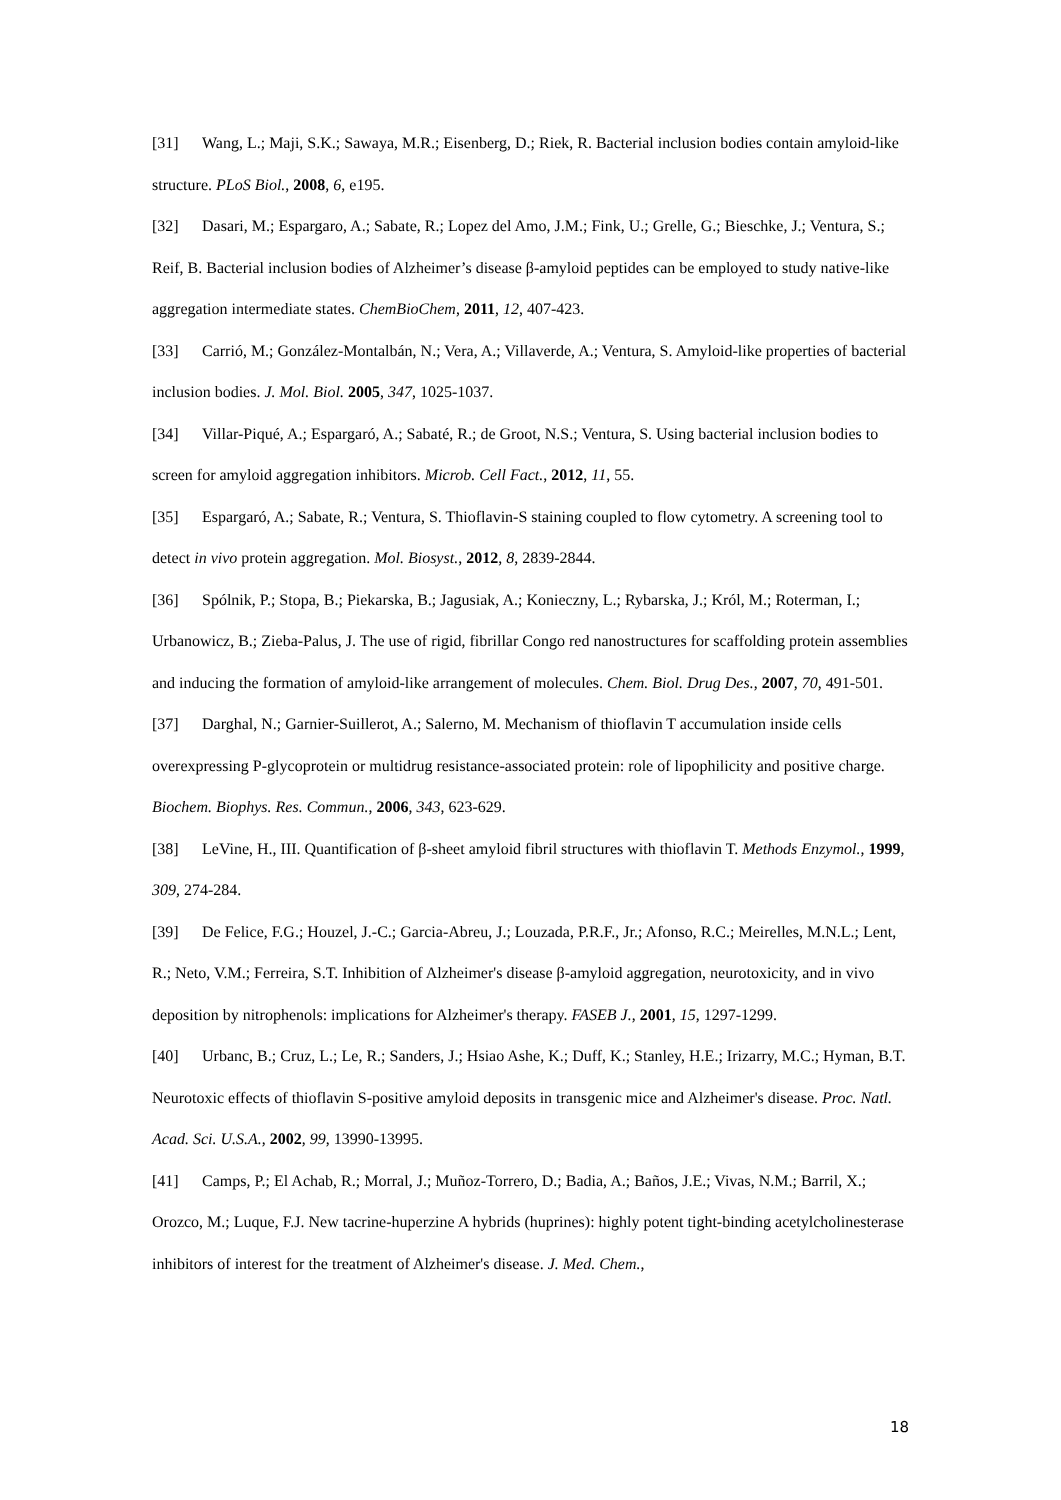[31] Wang, L.; Maji, S.K.; Sawaya, M.R.; Eisenberg, D.; Riek, R. Bacterial inclusion bodies contain amyloid-like structure. PLoS Biol., 2008, 6, e195.
[32] Dasari, M.; Espargaro, A.; Sabate, R.; Lopez del Amo, J.M.; Fink, U.; Grelle, G.; Bieschke, J.; Ventura, S.; Reif, B. Bacterial inclusion bodies of Alzheimer’s disease β-amyloid peptides can be employed to study native-like aggregation intermediate states. ChemBioChem, 2011, 12, 407-423.
[33] Carrió, M.; González-Montalbán, N.; Vera, A.; Villaverde, A.; Ventura, S. Amyloid-like properties of bacterial inclusion bodies. J. Mol. Biol. 2005, 347, 1025-1037.
[34] Villar-Piqué, A.; Espargaró, A.; Sabaté, R.; de Groot, N.S.; Ventura, S. Using bacterial inclusion bodies to screen for amyloid aggregation inhibitors. Microb. Cell Fact., 2012, 11, 55.
[35] Espargaró, A.; Sabate, R.; Ventura, S. Thioflavin-S staining coupled to flow cytometry. A screening tool to detect in vivo protein aggregation. Mol. Biosyst., 2012, 8, 2839-2844.
[36] Spólnik, P.; Stopa, B.; Piekarska, B.; Jagusiak, A.; Konieczny, L.; Rybarska, J.; Król, M.; Roterman, I.; Urbanowicz, B.; Zieba-Palus, J. The use of rigid, fibrillar Congo red nanostructures for scaffolding protein assemblies and inducing the formation of amyloid-like arrangement of molecules. Chem. Biol. Drug Des., 2007, 70, 491-501.
[37] Darghal, N.; Garnier-Suillerot, A.; Salerno, M. Mechanism of thioflavin T accumulation inside cells overexpressing P-glycoprotein or multidrug resistance-associated protein: role of lipophilicity and positive charge. Biochem. Biophys. Res. Commun., 2006, 343, 623-629.
[38] LeVine, H., III. Quantification of β-sheet amyloid fibril structures with thioflavin T. Methods Enzymol., 1999, 309, 274-284.
[39] De Felice, F.G.; Houzel, J.-C.; Garcia-Abreu, J.; Louzada, P.R.F., Jr.; Afonso, R.C.; Meirelles, M.N.L.; Lent, R.; Neto, V.M.; Ferreira, S.T. Inhibition of Alzheimer's disease β-amyloid aggregation, neurotoxicity, and in vivo deposition by nitrophenols: implications for Alzheimer's therapy. FASEB J., 2001, 15, 1297-1299.
[40] Urbanc, B.; Cruz, L.; Le, R.; Sanders, J.; Hsiao Ashe, K.; Duff, K.; Stanley, H.E.; Irizarry, M.C.; Hyman, B.T. Neurotoxic effects of thioflavin S-positive amyloid deposits in transgenic mice and Alzheimer's disease. Proc. Natl. Acad. Sci. U.S.A., 2002, 99, 13990-13995.
[41] Camps, P.; El Achab, R.; Morral, J.; Muñoz-Torrero, D.; Badia, A.; Baños, J.E.; Vivas, N.M.; Barril, X.; Orozco, M.; Luque, F.J. New tacrine-huperzine A hybrids (huprines): highly potent tight-binding acetylcholinesterase inhibitors of interest for the treatment of Alzheimer's disease. J. Med. Chem.,
18